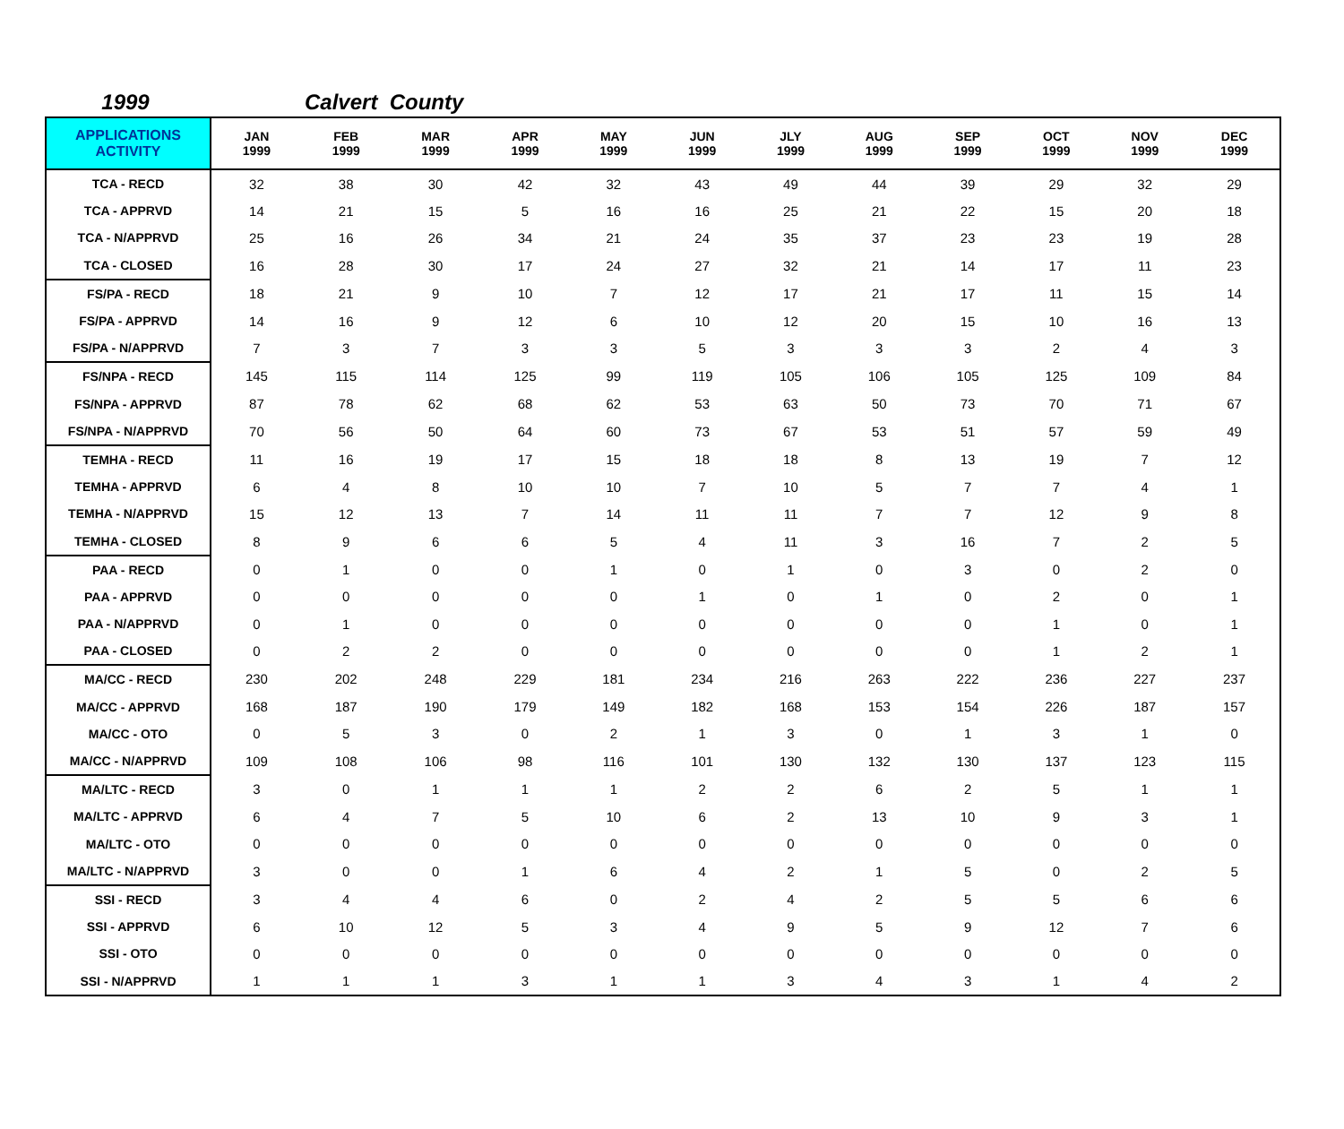1999 Calvert County
| APPLICATIONS ACTIVITY | JAN 1999 | FEB 1999 | MAR 1999 | APR 1999 | MAY 1999 | JUN 1999 | JLY 1999 | AUG 1999 | SEP 1999 | OCT 1999 | NOV 1999 | DEC 1999 |
| --- | --- | --- | --- | --- | --- | --- | --- | --- | --- | --- | --- | --- |
| TCA - RECD | 32 | 38 | 30 | 42 | 32 | 43 | 49 | 44 | 39 | 29 | 32 | 29 |
| TCA - APPRVD | 14 | 21 | 15 | 5 | 16 | 16 | 25 | 21 | 22 | 15 | 20 | 18 |
| TCA - N/APPRVD | 25 | 16 | 26 | 34 | 21 | 24 | 35 | 37 | 23 | 23 | 19 | 28 |
| TCA - CLOSED | 16 | 28 | 30 | 17 | 24 | 27 | 32 | 21 | 14 | 17 | 11 | 23 |
| FS/PA - RECD | 18 | 21 | 9 | 10 | 7 | 12 | 17 | 21 | 17 | 11 | 15 | 14 |
| FS/PA - APPRVD | 14 | 16 | 9 | 12 | 6 | 10 | 12 | 20 | 15 | 10 | 16 | 13 |
| FS/PA - N/APPRVD | 7 | 3 | 7 | 3 | 3 | 5 | 3 | 3 | 3 | 2 | 4 | 3 |
| FS/NPA - RECD | 145 | 115 | 114 | 125 | 99 | 119 | 105 | 106 | 105 | 125 | 109 | 84 |
| FS/NPA - APPRVD | 87 | 78 | 62 | 68 | 62 | 53 | 63 | 50 | 73 | 70 | 71 | 67 |
| FS/NPA - N/APPRVD | 70 | 56 | 50 | 64 | 60 | 73 | 67 | 53 | 51 | 57 | 59 | 49 |
| TEMHA - RECD | 11 | 16 | 19 | 17 | 15 | 18 | 18 | 8 | 13 | 19 | 7 | 12 |
| TEMHA - APPRVD | 6 | 4 | 8 | 10 | 10 | 7 | 10 | 5 | 7 | 7 | 4 | 1 |
| TEMHA - N/APPRVD | 15 | 12 | 13 | 7 | 14 | 11 | 11 | 7 | 7 | 12 | 9 | 8 |
| TEMHA - CLOSED | 8 | 9 | 6 | 6 | 5 | 4 | 11 | 3 | 16 | 7 | 2 | 5 |
| PAA - RECD | 0 | 1 | 0 | 0 | 1 | 0 | 1 | 0 | 3 | 0 | 2 | 0 |
| PAA - APPRVD | 0 | 0 | 0 | 0 | 0 | 1 | 0 | 1 | 0 | 2 | 0 | 1 |
| PAA - N/APPRVD | 0 | 1 | 0 | 0 | 0 | 0 | 0 | 0 | 0 | 1 | 0 | 1 |
| PAA - CLOSED | 0 | 2 | 2 | 0 | 0 | 0 | 0 | 0 | 0 | 1 | 2 | 1 |
| MA/CC - RECD | 230 | 202 | 248 | 229 | 181 | 234 | 216 | 263 | 222 | 236 | 227 | 237 |
| MA/CC - APPRVD | 168 | 187 | 190 | 179 | 149 | 182 | 168 | 153 | 154 | 226 | 187 | 157 |
| MA/CC - OTO | 0 | 5 | 3 | 0 | 2 | 1 | 3 | 0 | 1 | 3 | 1 | 0 |
| MA/CC - N/APPRVD | 109 | 108 | 106 | 98 | 116 | 101 | 130 | 132 | 130 | 137 | 123 | 115 |
| MA/LTC - RECD | 3 | 0 | 1 | 1 | 1 | 2 | 2 | 6 | 2 | 5 | 1 | 1 |
| MA/LTC - APPRVD | 6 | 4 | 7 | 5 | 10 | 6 | 2 | 13 | 10 | 9 | 3 | 1 |
| MA/LTC - OTO | 0 | 0 | 0 | 0 | 0 | 0 | 0 | 0 | 0 | 0 | 0 | 0 |
| MA/LTC - N/APPRVD | 3 | 0 | 0 | 1 | 6 | 4 | 2 | 1 | 5 | 0 | 2 | 5 |
| SSI - RECD | 3 | 4 | 4 | 6 | 0 | 2 | 4 | 2 | 5 | 5 | 6 | 6 |
| SSI - APPRVD | 6 | 10 | 12 | 5 | 3 | 4 | 9 | 5 | 9 | 12 | 7 | 6 |
| SSI - OTO | 0 | 0 | 0 | 0 | 0 | 0 | 0 | 0 | 0 | 0 | 0 | 0 |
| SSI - N/APPRVD | 1 | 1 | 1 | 3 | 1 | 1 | 3 | 4 | 3 | 1 | 4 | 2 |